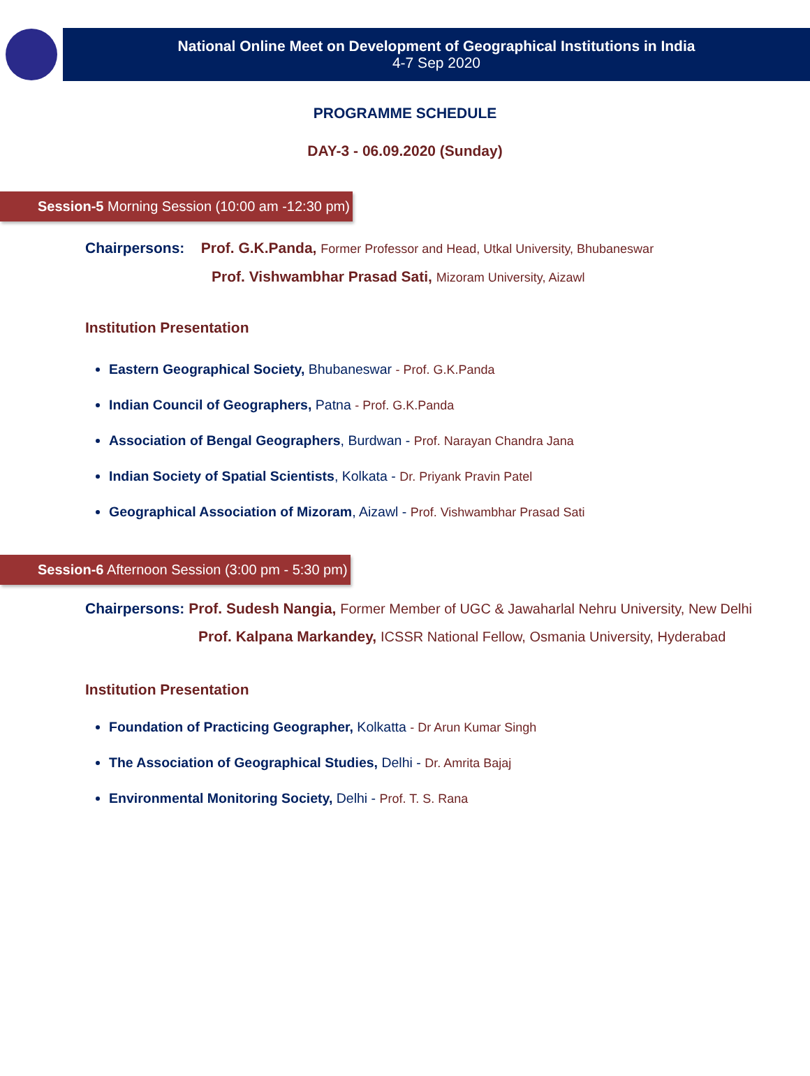National Online Meet on Development of Geographical Institutions in India
4-7 Sep 2020
PROGRAMME SCHEDULE
DAY-3 - 06.09.2020 (Sunday)
Session-5 Morning Session (10:00 am -12:30 pm)
Chairpersons: Prof. G.K.Panda, Former Professor and Head, Utkal University, Bhubaneswar
Prof. Vishwambhar Prasad Sati, Mizoram University, Aizawl
Institution Presentation
Eastern Geographical Society, Bhubaneswar - Prof. G.K.Panda
Indian Council of Geographers, Patna - Prof. G.K.Panda
Association of Bengal Geographers, Burdwan - Prof. Narayan Chandra Jana
Indian Society of Spatial Scientists, Kolkata - Dr. Priyank Pravin Patel
Geographical Association of Mizoram, Aizawl - Prof. Vishwambhar Prasad Sati
Session-6 Afternoon Session (3:00 pm - 5:30 pm)
Chairpersons: Prof. Sudesh Nangia, Former Member of UGC & Jawaharlal Nehru University, New Delhi
Prof. Kalpana Markandey, ICSSR National Fellow, Osmania University, Hyderabad
Institution Presentation
Foundation of Practicing Geographer, Kolkatta - Dr Arun Kumar Singh
The Association of Geographical Studies, Delhi - Dr. Amrita Bajaj
Environmental Monitoring Society, Delhi - Prof. T. S. Rana